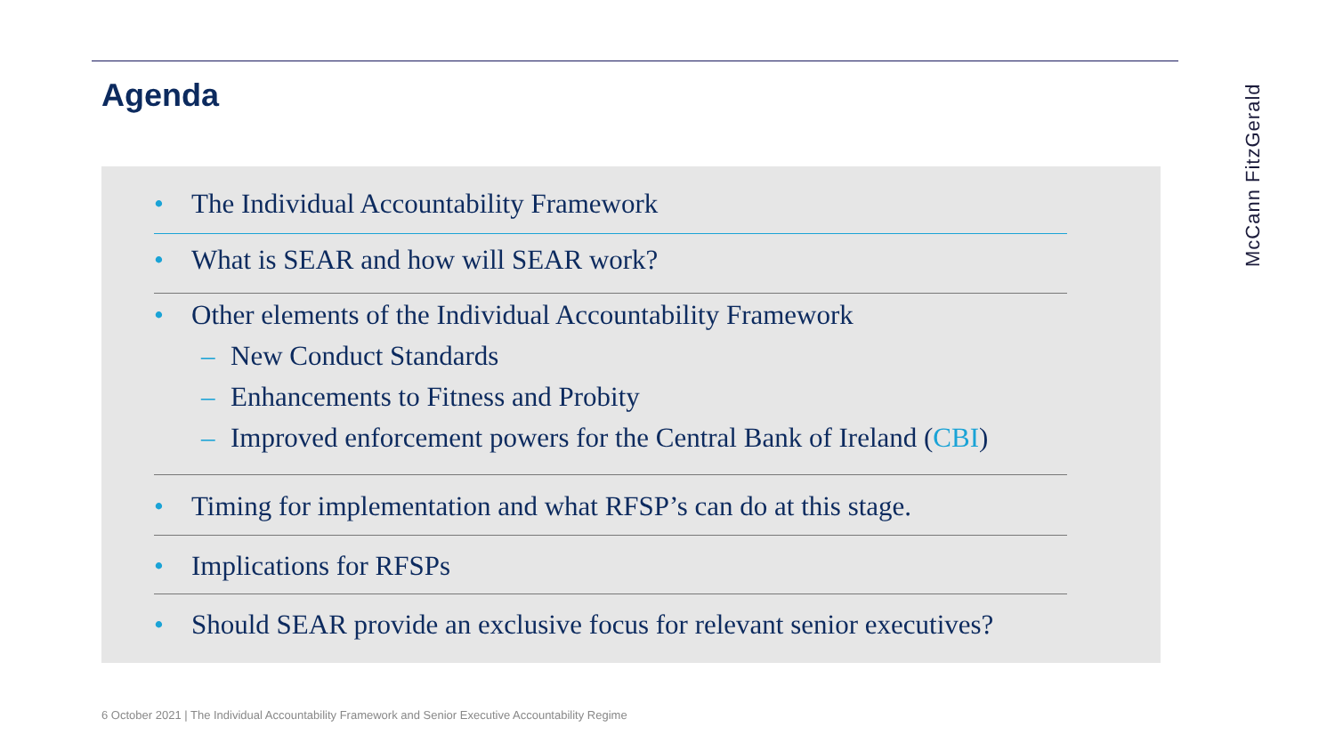Agenda
McCann FitzGerald
• The Individual Accountability Framework
• What is SEAR and how will SEAR work?
• Other elements of the Individual Accountability Framework
– New Conduct Standards
– Enhancements to Fitness and Probity
– Improved enforcement powers for the Central Bank of Ireland (CBI)
• Timing for implementation and what RFSP’s can do at this stage.
• Implications for RFSPs
• Should SEAR provide an exclusive focus for relevant senior executives?
6 October 2021 | The Individual Accountability Framework and Senior Executive Accountability Regime